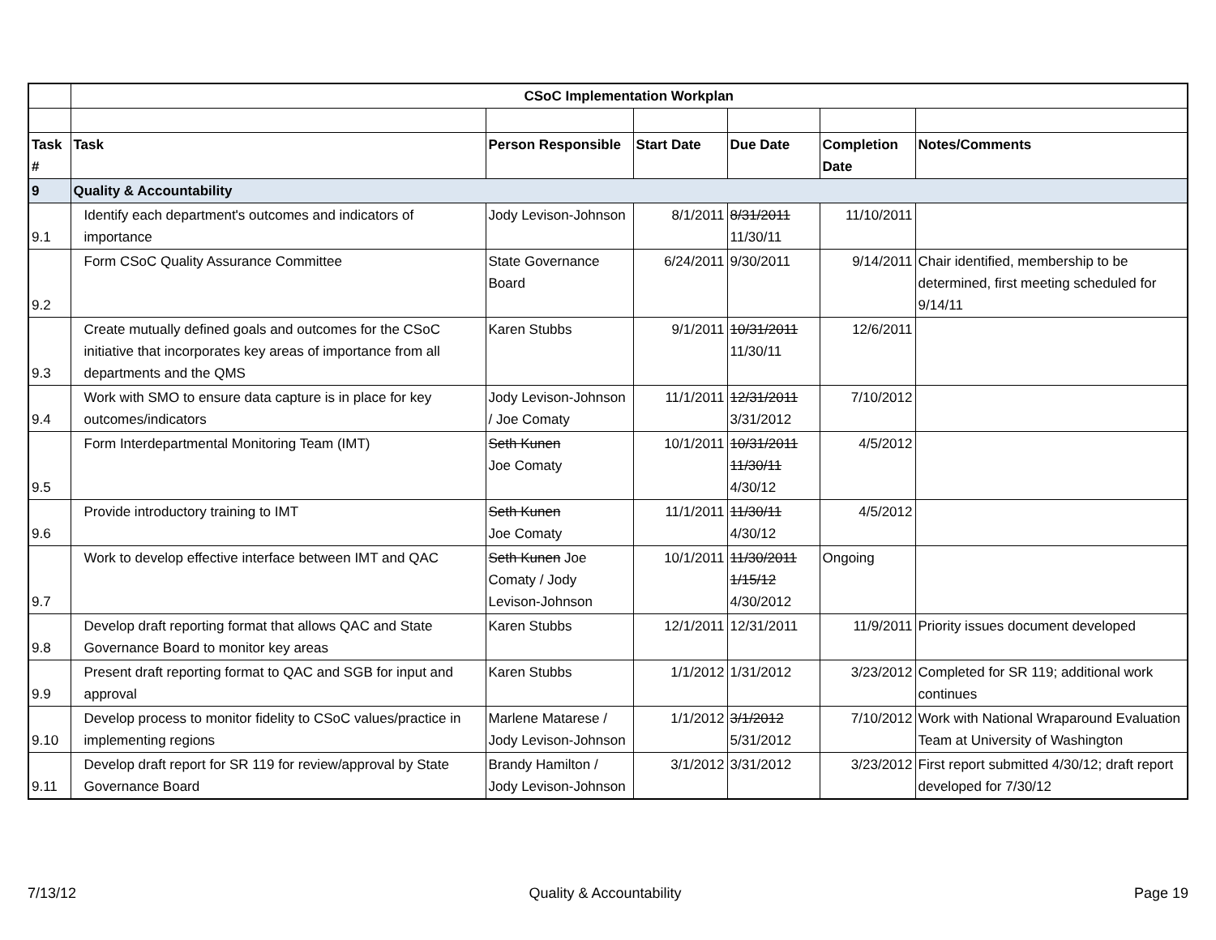| | CSoC Implementation Workplan | | | | | |
| Task # | Task | Person Responsible | Start Date | Due Date | Completion Date | Notes/Comments |
| 9 | Quality & Accountability | | | | | |
| 9.1 | Identify each department's outcomes and indicators of importance | Jody Levison-Johnson | 8/1/2011 | 8/31/2011 11/30/11 | 11/10/2011 | |
| 9.2 | Form CSoC Quality Assurance Committee | State Governance Board | 6/24/2011 | 9/30/2011 | 9/14/2011 | Chair identified, membership to be determined, first meeting scheduled for 9/14/11 |
| 9.3 | Create mutually defined goals and outcomes for the CSoC initiative that incorporates key areas of importance from all departments and the QMS | Karen Stubbs | 9/1/2011 | 10/31/2011 11/30/11 | 12/6/2011 | |
| 9.4 | Work with SMO to ensure data capture is in place for key outcomes/indicators | Jody Levison-Johnson / Joe Comaty | 11/1/2011 | 12/31/2011 3/31/2012 | 7/10/2012 | |
| 9.5 | Form Interdepartmental Monitoring Team (IMT) | Seth Kunen Joe Comaty | 10/1/2011 | 10/31/2011 11/30/11 4/30/12 | 4/5/2012 | |
| 9.6 | Provide introductory training to IMT | Seth Kunen Joe Comaty | 11/1/2011 | 11/30/11 4/30/12 | 4/5/2012 | |
| 9.7 | Work to develop effective interface between IMT and QAC | Seth Kunen Joe Comaty / Jody Levison-Johnson | 10/1/2011 | 11/30/2011 1/15/12 4/30/2012 | Ongoing | |
| 9.8 | Develop draft reporting format that allows QAC and State Governance Board to monitor key areas | Karen Stubbs | 12/1/2011 | 12/31/2011 | 11/9/2011 | Priority issues document developed |
| 9.9 | Present draft reporting format to QAC and SGB for input and approval | Karen Stubbs | 1/1/2012 | 1/31/2012 | 3/23/2012 | Completed for SR 119; additional work continues |
| 9.10 | Develop process to monitor fidelity to CSoC values/practice in implementing regions | Marlene Matarese / Jody Levison-Johnson | 1/1/2012 | 3/1/2012 5/31/2012 | 7/10/2012 | Work with National Wraparound Evaluation Team at University of Washington |
| 9.11 | Develop draft report for SR 119 for review/approval by State Governance Board | Brandy Hamilton / Jody Levison-Johnson | 3/1/2012 | 3/31/2012 | 3/23/2012 | First report submitted 4/30/12; draft report developed for 7/30/12 |
7/13/12 Quality & Accountability Page 19